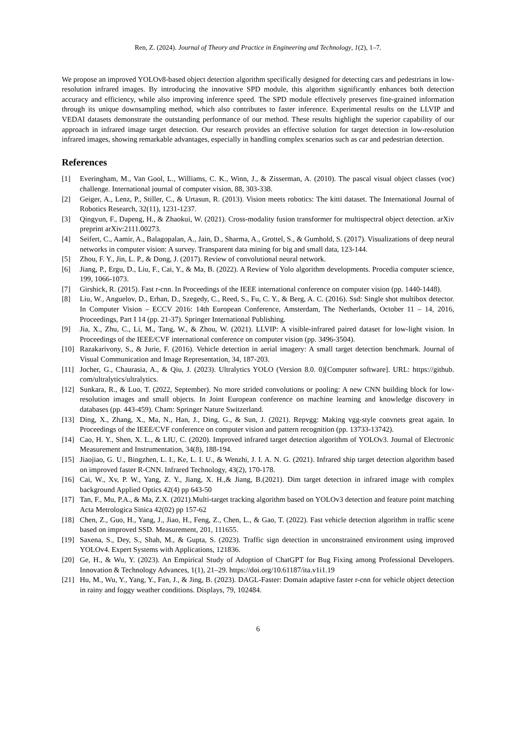Ren, Z. (2024). Journal of Theory and Practice in Engineering and Technology, 1(2), 1–7.
We propose an improved YOLOv8-based object detection algorithm specifically designed for detecting cars and pedestrians in low-resolution infrared images. By introducing the innovative SPD module, this algorithm significantly enhances both detection accuracy and efficiency, while also improving inference speed. The SPD module effectively preserves fine-grained information through its unique downsampling method, which also contributes to faster inference. Experimental results on the LLVIP and VEDAI datasets demonstrate the outstanding performance of our method. These results highlight the superior capability of our approach in infrared image target detection. Our research provides an effective solution for target detection in low-resolution infrared images, showing remarkable advantages, especially in handling complex scenarios such as car and pedestrian detection.
References
[1] Everingham, M., Van Gool, L., Williams, C. K., Winn, J., & Zisserman, A. (2010). The pascal visual object classes (voc) challenge. International journal of computer vision, 88, 303-338.
[2] Geiger, A., Lenz, P., Stiller, C., & Urtasun, R. (2013). Vision meets robotics: The kitti dataset. The International Journal of Robotics Research, 32(11), 1231-1237.
[3] Qingyun, F., Dapeng, H., & Zhaokui, W. (2021). Cross-modality fusion transformer for multispectral object detection. arXiv preprint arXiv:2111.00273.
[4] Seifert, C., Aamir, A., Balagopalan, A., Jain, D., Sharma, A., Grottel, S., & Gumhold, S. (2017). Visualizations of deep neural networks in computer vision: A survey. Transparent data mining for big and small data, 123-144.
[5] Zhou, F. Y., Jin, L. P., & Dong, J. (2017). Review of convolutional neural network.
[6] Jiang, P., Ergu, D., Liu, F., Cai, Y., & Ma, B. (2022). A Review of Yolo algorithm developments. Procedia computer science, 199, 1066-1073.
[7] Girshick, R. (2015). Fast r-cnn. In Proceedings of the IEEE international conference on computer vision (pp. 1440-1448).
[8] Liu, W., Anguelov, D., Erhan, D., Szegedy, C., Reed, S., Fu, C. Y., & Berg, A. C. (2016). Ssd: Single shot multibox detector. In Computer Vision – ECCV 2016: 14th European Conference, Amsterdam, The Netherlands, October 11 – 14, 2016, Proceedings, Part I 14 (pp. 21-37). Springer International Publishing.
[9] Jia, X., Zhu, C., Li, M., Tang, W., & Zhou, W. (2021). LLVIP: A visible-infrared paired dataset for low-light vision. In Proceedings of the IEEE/CVF international conference on computer vision (pp. 3496-3504).
[10] Razakarivony, S., & Jurie, F. (2016). Vehicle detection in aerial imagery: A small target detection benchmark. Journal of Visual Communication and Image Representation, 34, 187-203.
[11] Jocher, G., Chaurasia, A., & Qiu, J. (2023). Ultralytics YOLO (Version 8.0. 0)[Computer software]. URL: https://github. com/ultralytics/ultralytics.
[12] Sunkara, R., & Luo, T. (2022, September). No more strided convolutions or pooling: A new CNN building block for low-resolution images and small objects. In Joint European conference on machine learning and knowledge discovery in databases (pp. 443-459). Cham: Springer Nature Switzerland.
[13] Ding, X., Zhang, X., Ma, N., Han, J., Ding, G., & Sun, J. (2021). Repvgg: Making vgg-style convnets great again. In Proceedings of the IEEE/CVF conference on computer vision and pattern recognition (pp. 13733-13742).
[14] Cao, H. Y., Shen, X. L., & LIU, C. (2020). Improved infrared target detection algorithm of YOLOv3. Journal of Electronic Measurement and Instrumentation, 34(8), 188-194.
[15] Jiaojiao, G. U., Bingzhen, L. I., Ke, L. I. U., & Wenzhi, J. I. A. N. G. (2021). Infrared ship target detection algorithm based on improved faster R-CNN. Infrared Technology, 43(2), 170-178.
[16] Cai, W., Xv, P. W., Yang, Z. Y., Jiang, X. H.,& Jiang, B.(2021). Dim target detection in infrared image with complex background Applied Optics 42(4) pp 643-50
[17] Tan, F., Mu, P.A., & Ma, Z.X. (2021).Multi-target tracking algorithm based on YOLOv3 detection and feature point matching Acta Metrologica Sinica 42(02) pp 157-62
[18] Chen, Z., Guo, H., Yang, J., Jiao, H., Feng, Z., Chen, L., & Gao, T. (2022). Fast vehicle detection algorithm in traffic scene based on improved SSD. Measurement, 201, 111655.
[19] Saxena, S., Dey, S., Shah, M., & Gupta, S. (2023). Traffic sign detection in unconstrained environment using improved YOLOv4. Expert Systems with Applications, 121836.
[20] Ge, H., & Wu, Y. (2023). An Empirical Study of Adoption of ChatGPT for Bug Fixing among Professional Developers. Innovation & Technology Advances, 1(1), 21–29. https://doi.org/10.61187/ita.v1i1.19
[21] Hu, M., Wu, Y., Yang, Y., Fan, J., & Jing, B. (2023). DAGL-Faster: Domain adaptive faster r-cnn for vehicle object detection in rainy and foggy weather conditions. Displays, 79, 102484.
6